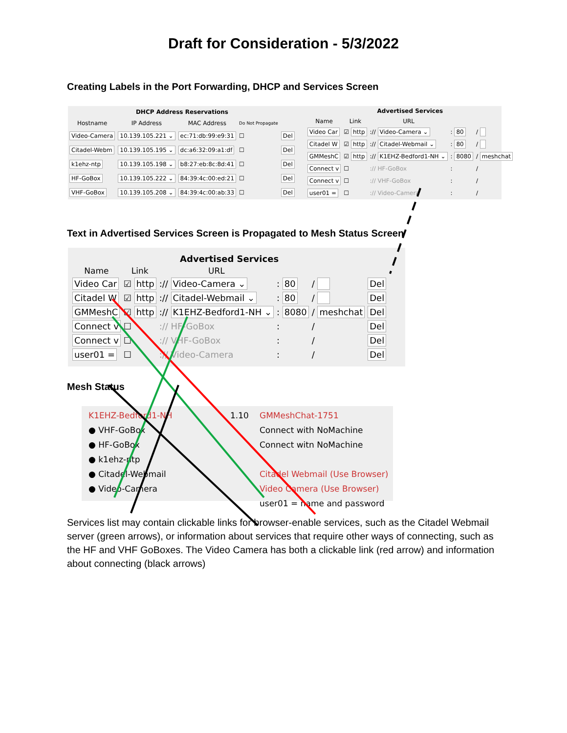Draft for Consideration - 5/3/2022
Creating Labels in the Port Forwarding, DHCP and Services Screen
| DHCP Address Reservations | | | | |
| --- | --- | --- | --- | --- |
| Hostname | IP Address | MAC Address | Do Not Propagate | |
| Video-Camera | 10.139.105.221 ⌄ | ec:71:db:99:e9:31 | ☐ | Del |
| Citadel-Webm | 10.139.105.195 ⌄ | dc:a6:32:09:a1:df | ☐ | Del |
| k1ehz-ntp | 10.139.105.198 ⌄ | b8:27:eb:8c:8d:41 | ☐ | Del |
| HF-GoBox | 10.139.105.222 ⌄ | 84:39:4c:00:ed:21 | ☐ | Del |
| VHF-GoBox | 10.139.105.208 ⌄ | 84:39:4c:00:ab:33 | ☐ | Del |
| Advertised Services | | | | |
| --- | --- | --- | --- | --- |
| Name | Link | URL | | |
| Video Car | ☑ http | :// Video-Camera ⌄ | : 80 | / |
| Citadel W | ☑ http | :// Citadel-Webmail ⌄ | : 80 | / |
| GMMeshC | ☑ http | :// K1EHZ-Bedford1-NH ⌄ | : 8080 | / meshchat |
| Connect v | ☐ | :// HF-GoBox | : | / |
| Connect v | ☐ | :// VHF-GoBox | : | / |
| user01 = | ☐ | :// Video-Camera | : | / |
Text in Advertised Services Screen is Propagated to Mesh Status Screen
| Advertised Services | | | | | |
| --- | --- | --- | --- | --- | --- |
| Name | Link | URL | | | |
| Video Car | ☑ http | :// Video-Camera ⌄ | : 80 | / | Del |
| Citadel W | ☑ http | :// Citadel-Webmail ⌄ | : 80 | / | Del |
| GMMeshC | ☑ http | :// K1EHZ-Bedford1-NH ⌄ | : 8080 | / meshchat | Del |
| Connect v | ☐ | :// HF-GoBox | : | / | Del |
| Connect v | ☐ | :// VHF-GoBox | : | / | Del |
| user01 = | ☐ | :// Video-Camera | : | / | Del |
Mesh Status
K1EHZ-Bedford1-NH
● VHF-GoBox
● HF-GoBox
● k1ehz-ntp
● Citadel-Webmail
● Video-Camera
1.10 GMMeshChat-1751
Connect with NoMachine
Connect witn NoMachine
Citadel Webmail (Use Browser)
Video Camera (Use Browser)
user01 = name and password
Services list may contain clickable links for browser-enable services, such as the Citadel Webmail server (green arrows), or information about services that require other ways of connecting, such as the HF and VHF GoBoxes. The Video Camera has both a clickable link (red arrow) and information about connecting (black arrows)